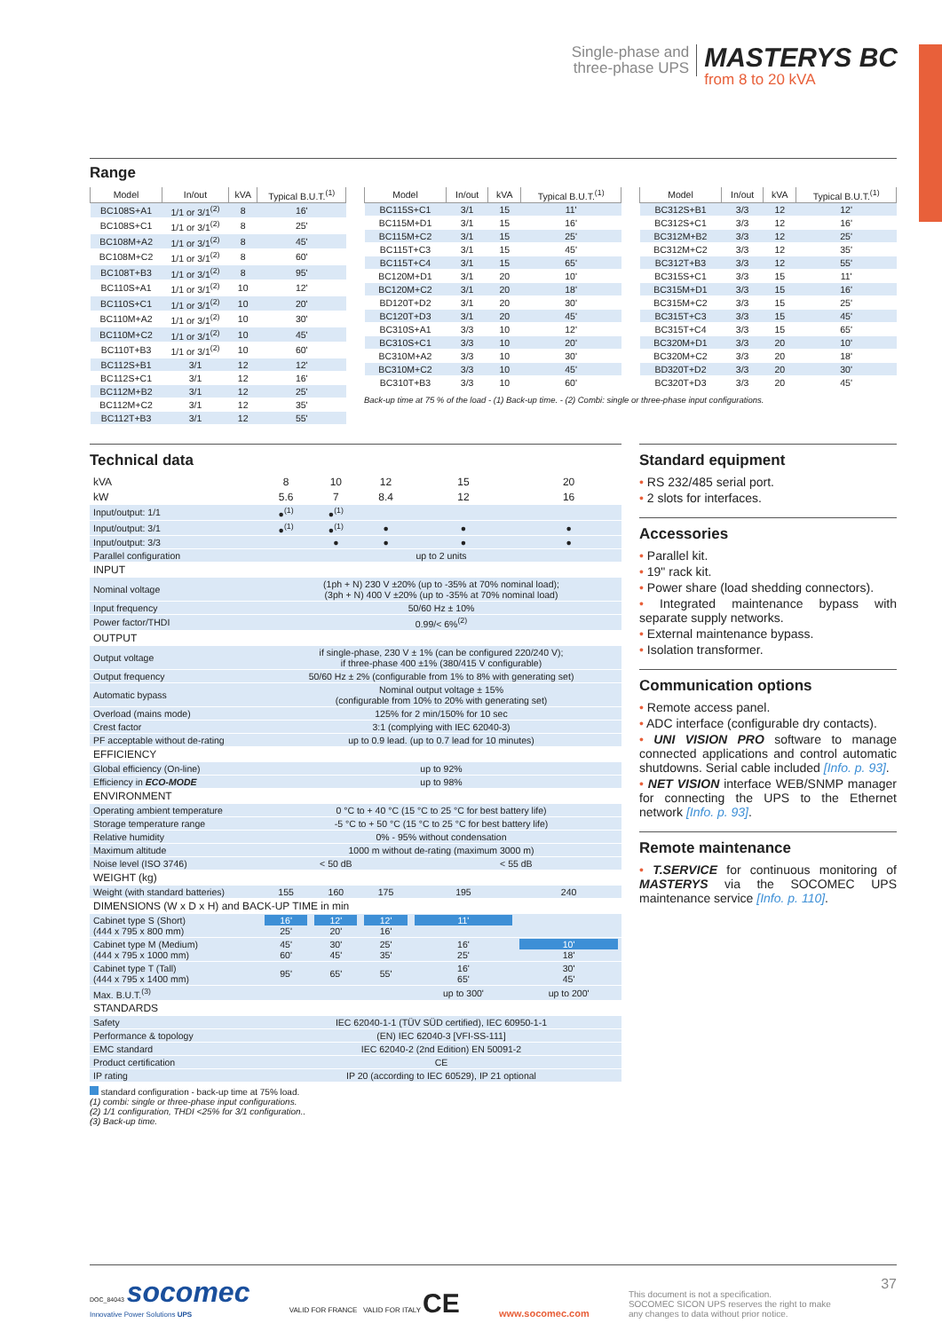Single-phase and
three-phase UPS
MASTERYS BC
from 8 to 20 kVA
Range
| Model | In/out | kVA | Typical B.U.T.<sup>(1)</sup> |
| --- | --- | --- | --- |
| BC108S+A1 | 1/1 or 3/1<sup>(2)</sup> | 8 | 16' |
| BC108S+C1 | 1/1 or 3/1<sup>(2)</sup> | 8 | 25' |
| BC108M+A2 | 1/1 or 3/1<sup>(2)</sup> | 8 | 45' |
| BC108M+C2 | 1/1 or 3/1<sup>(2)</sup> | 8 | 60' |
| BC108T+B3 | 1/1 or 3/1<sup>(2)</sup> | 8 | 95' |
| BC110S+A1 | 1/1 or 3/1<sup>(2)</sup> | 10 | 12' |
| BC110S+C1 | 1/1 or 3/1<sup>(2)</sup> | 10 | 20' |
| BC110M+A2 | 1/1 or 3/1<sup>(2)</sup> | 10 | 30' |
| BC110M+C2 | 1/1 or 3/1<sup>(2)</sup> | 10 | 45' |
| BC110T+B3 | 1/1 or 3/1<sup>(2)</sup> | 10 | 60' |
| BC112S+B1 | 3/1 | 12 | 12' |
| BC112S+C1 | 3/1 | 12 | 16' |
| BC112M+B2 | 3/1 | 12 | 25' |
| BC112M+C2 | 3/1 | 12 | 35' |
| BC112T+B3 | 3/1 | 12 | 55' |
| Model | In/out | kVA | Typical B.U.T.<sup>(1)</sup> |
| --- | --- | --- | --- |
| BC115S+C1 | 3/1 | 15 | 11' |
| BC115M+D1 | 3/1 | 15 | 16' |
| BC115M+C2 | 3/1 | 15 | 25' |
| BC115T+C3 | 3/1 | 15 | 45' |
| BC115T+C4 | 3/1 | 15 | 65' |
| BC120M+D1 | 3/1 | 20 | 10' |
| BC120M+C2 | 3/1 | 20 | 18' |
| BD120T+D2 | 3/1 | 20 | 30' |
| BC120T+D3 | 3/1 | 20 | 45' |
| BC310S+A1 | 3/3 | 10 | 12' |
| BC310S+C1 | 3/3 | 10 | 20' |
| BC310M+A2 | 3/3 | 10 | 30' |
| BC310M+C2 | 3/3 | 10 | 45' |
| BC310T+B3 | 3/3 | 10 | 60' |
| Model | In/out | kVA | Typical B.U.T.<sup>(1)</sup> |
| --- | --- | --- | --- |
| BC312S+B1 | 3/3 | 12 | 12' |
| BC312S+C1 | 3/3 | 12 | 16' |
| BC312M+B2 | 3/3 | 12 | 25' |
| BC312M+C2 | 3/3 | 12 | 35' |
| BC312T+B3 | 3/3 | 12 | 55' |
| BC315S+C1 | 3/3 | 15 | 11' |
| BC315M+D1 | 3/3 | 15 | 16' |
| BC315M+C2 | 3/3 | 15 | 25' |
| BC315T+C3 | 3/3 | 15 | 45' |
| BC315T+C4 | 3/3 | 15 | 65' |
| BC320M+D1 | 3/3 | 20 | 10' |
| BC320M+C2 | 3/3 | 20 | 18' |
| BD320T+D2 | 3/3 | 20 | 30' |
| BC320T+D3 | 3/3 | 20 | 45' |
Back-up time at 75 % of the load - (1) Back-up time. - (2) Combi: single or three-phase input configurations.
Technical data
| kVA | 8 | 10 | 12 | 15 | 20 |
| kW | 5.6 | 7 | 8.4 | 12 | 16 |
| Input/output: 1/1 | ●<sup>(1)</sup> | ●<sup>(1)</sup> | | | |
| Input/output: 3/1 | ●<sup>(1)</sup> | ●<sup>(1)</sup> | ● | ● | ● |
| Input/output: 3/3 | | ● | ● | ● | ● |
| Parallel configuration | up to 2 units | | | | |
| INPUT | | | | | |
| Nominal voltage | (1ph + N) 230 V ±20% (up to -35% at 70% nominal load); (3ph + N) 400 V ±20% (up to -35% at 70% nominal load) | | | | |
| Input frequency | 50/60 Hz ± 10% | | | | |
| Power factor/THDI | 0.99/< 6%<sup>(2)</sup> | | | | |
| OUTPUT | | | | | |
| Output voltage | if single-phase, 230 V ± 1% (can be configured 220/240 V); if three-phase 400 ±1% (380/415 V configurable) | | | | |
| Output frequency | 50/60 Hz ± 2% (configurable from 1% to 8% with generating set) | | | | |
| Automatic bypass | Nominal output voltage ± 15% (configurable from 10% to 20% with generating set) | | | | |
| Overload (mains mode) | 125% for 2 min/150% for 10 sec | | | | |
| Crest factor | 3:1 (complying with IEC 62040-3) | | | | |
| PF acceptable without de-rating | up to 0.9 lead. (up to 0.7 lead for 10 minutes) | | | | |
| EFFICIENCY | | | | | |
| Global efficiency (On-line) | up to 92% | | | | |
| Efficiency in ECO-MODE | up to 98% | | | | |
| ENVIRONMENT | | | | | |
| Operating ambient temperature | 0 °C to + 40 °C (15 °C to 25 °C for best battery life) | | | | |
| Storage temperature range | -5 °C to + 50 °C (15 °C to 25 °C for best battery life) | | | | |
| Relative humidity | 0% - 95% without condensation | | | | |
| Maximum altitude | 1000 m without de-rating (maximum 3000 m) | | | | |
| Noise level (ISO 3746) | < 50 dB | | | < 55 dB | |
| WEIGHT (kg) | | | | | |
| Weight (with standard batteries) | 155 | 160 | 175 | 195 | 240 |
| DIMENSIONS (W x D x H) and BACK-UP TIME in min | | | | | |
| Cabinet type S (Short) (444 x 795 x 800 mm) | 16' 25' | 12' 20' | 12' 16' | 11' | |
| Cabinet type M (Medium) (444 x 795 x 1000 mm) | 45' 60' | 30' 45' | 25' 35' | 16' 25' | 10' 18' |
| Cabinet type T (Tall) (444 x 795 x 1400 mm) | 95' | 65' | 55' | 16' 65' | 30' 45' |
| Max. B.U.T.<sup>(3)</sup> | | | | up to 300' | up to 200' |
| STANDARDS | | | | | |
| Safety | IEC 62040-1-1 (TÜV SÜD certified), IEC 60950-1-1 | | | | |
| Performance & topology | (EN) IEC 62040-3 [VFI-SS-111] | | | | |
| EMC standard | IEC 62040-2 (2nd Edition) EN 50091-2 | | | | |
| Product certification | CE | | | | |
| IP rating | IP 20 (according to IEC 60529), IP 21 optional | | | | |
standard configuration - back-up time at 75% load.
(1) combi: single or three-phase input configurations.
(2) 1/1 configuration, THDI <25% for 3/1 configuration..
(3) Back-up time.
Standard equipment
• RS 232/485 serial port.
• 2 slots for interfaces.
Accessories
• Parallel kit.
• 19" rack kit.
• Power share (load shedding connectors).
• Integrated maintenance bypass with separate supply networks.
• External maintenance bypass.
• Isolation transformer.
Communication options
• Remote access panel.
• ADC interface (configurable dry contacts).
• UNI VISION PRO software to manage connected applications and control automatic shutdowns. Serial cable included [Info. p. 93].
• NET VISION interface WEB/SNMP manager for connecting the UPS to the Ethernet network [Info. p. 93].
Remote maintenance
• T.SERVICE for continuous monitoring of MASTERYS via the SOCOMEC UPS maintenance service [Info. p. 110].
DOC_84043 socomec
Innovative Power Solutions UPS
VALID FOR FRANCE VALID FOR ITALY CE
www.socomec.com
This document is not a specification.
SOCOMEC SICON UPS reserves the right to make any changes to data without prior notice.
37